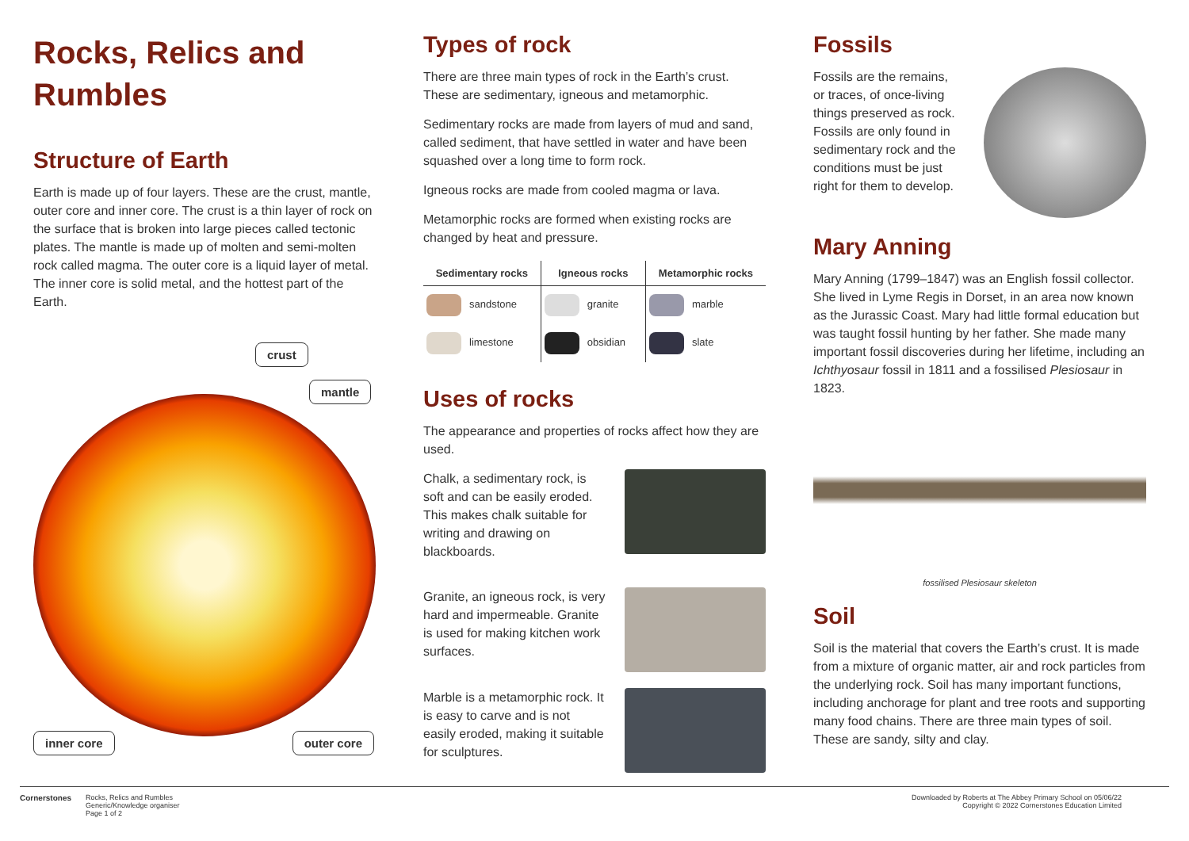Rocks, Relics and Rumbles
Structure of Earth
Earth is made up of four layers. These are the crust, mantle, outer core and inner core. The crust is a thin layer of rock on the surface that is broken into large pieces called tectonic plates. The mantle is made up of molten and semi-molten rock called magma. The outer core is a liquid layer of metal. The inner core is solid metal, and the hottest part of the Earth.
crust
mantle
inner core outer core
Types of rock
There are three main types of rock in the Earth’s crust. These are sedimentary, igneous and metamorphic.
Sedimentary rocks are made from layers of mud and sand, called sediment, that have settled in water and have been squashed over a long time to form rock.
Igneous rocks are made from cooled magma or lava.
Metamorphic rocks are formed when existing rocks are changed by heat and pressure.
| Sedimentary rocks | Igneous rocks | Metamorphic rocks |
| --- | --- | --- |
| sandstone | granite | marble |
| limestone | obsidian | slate |
Uses of rocks
The appearance and properties of rocks affect how they are used.
Chalk, a sedimentary rock, is soft and can be easily eroded. This makes chalk suitable for writing and drawing on blackboards.
Granite, an igneous rock, is very hard and impermeable. Granite is used for making kitchen work surfaces.
Marble is a metamorphic rock. It is easy to carve and is not easily eroded, making it suitable for sculptures.
Fossils
Fossils are the remains, or traces, of once-living things preserved as rock. Fossils are only found in sedimentary rock and the conditions must be just right for them to develop.
Mary Anning
Mary Anning (1799–1847) was an English fossil collector. She lived in Lyme Regis in Dorset, in an area now known as the Jurassic Coast. Mary had little formal education but was taught fossil hunting by her father. She made many important fossil discoveries during her lifetime, including an Ichthyosaur fossil in 1811 and a fossilised Plesiosaur in 1823.
fossilised Plesiosaur skeleton
Soil
Soil is the material that covers the Earth’s crust. It is made from a mixture of organic matter, air and rock particles from the underlying rock. Soil has many important functions, including anchorage for plant and tree roots and supporting many food chains. There are three main types of soil. These are sandy, silty and clay.
Cornerstones Rocks, Relics and Rumbles
Generic/Knowledge organiser
Page 1 of 2
Downloaded by Roberts at The Abbey Primary School on 05/06/22
Copyright © 2022 Cornerstones Education Limited